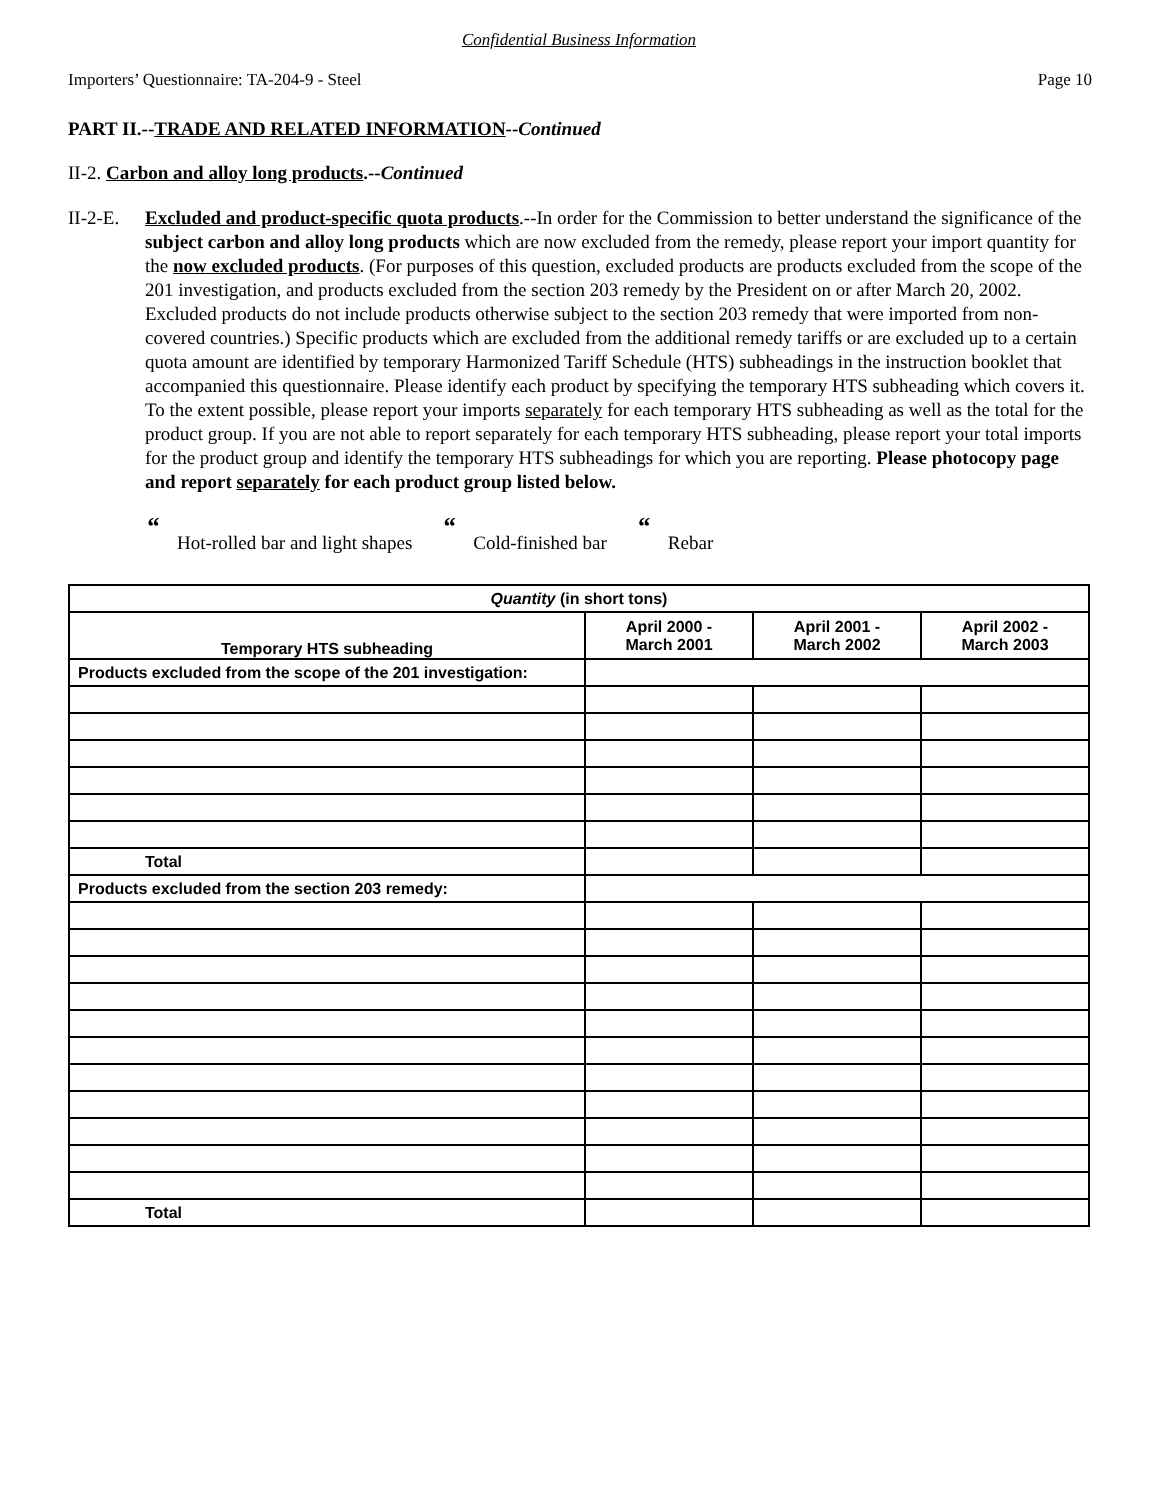Confidential Business Information
Importers’ Questionnaire: TA-204-9 - Steel Page 10
PART II.--TRADE AND RELATED INFORMATION--Continued
II-2. Carbon and alloy long products.--Continued
II-2-E.
Excluded and product-specific quota products.--In order for the Commission to better understand the significance of the subject carbon and alloy long products which are now excluded from the remedy, please report your import quantity for the now excluded products. (For purposes of this question, excluded products are products excluded from the scope of the 201 investigation, and products excluded from the section 203 remedy by the President on or after March 20, 2002. Excluded products do not include products otherwise subject to the section 203 remedy that were imported from non-covered countries.) Specific products which are excluded from the additional remedy tariffs or are excluded up to a certain quota amount are identified by temporary Harmonized Tariff Schedule (HTS) subheadings in the instruction booklet that accompanied this questionnaire. Please identify each product by specifying the temporary HTS subheading which covers it. To the extent possible, please report your imports separately for each temporary HTS subheading as well as the total for the product group. If you are not able to report separately for each temporary HTS subheading, please report your total imports for the product group and identify the temporary HTS subheadings for which you are reporting. Please photocopy page and report separately for each product group listed below.
“Hot-rolled bar and light shapes “Cold-finished bar “Rebar
| Quantity (in short tons) | | | |
| --- | --- | --- | --- |
| Temporary HTS subheading | April 2000 - March 2001 | April 2001 - March 2002 | April 2002 - March 2003 |
| Products excluded from the scope of the 201 investigation: | | | |
| Total | | | |
| Products excluded from the section 203 remedy: | | | |
| Total | | | |